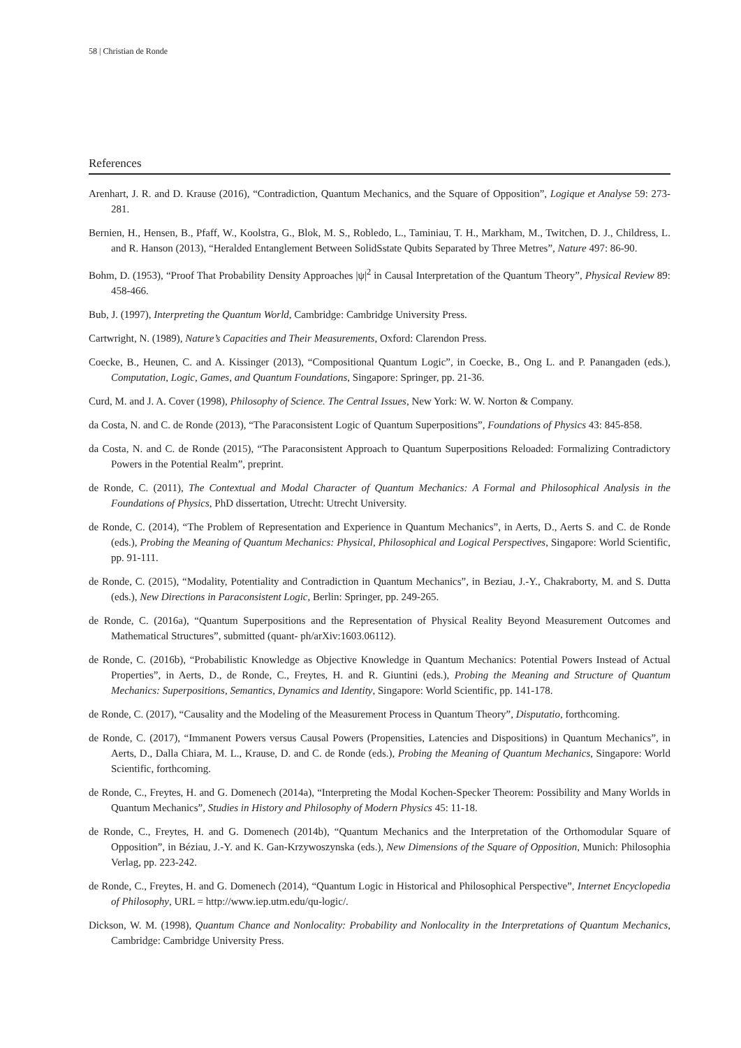58 | Christian de Ronde
References
Arenhart, J. R. and D. Krause (2016), “Contradiction, Quantum Mechanics, and the Square of Opposition”, Logique et Analyse 59: 273-281.
Bernien, H., Hensen, B., Pfaff, W., Koolstra, G., Blok, M. S., Robledo, L., Taminiau, T. H., Markham, M., Twitchen, D. J., Childress, L. and R. Hanson (2013), “Heralded Entanglement Between SolidSstate Qubits Separated by Three Metres”, Nature 497: 86-90.
Bohm, D. (1953), “Proof That Probability Density Approaches |ψ|<sup>2</sup> in Causal Interpretation of the Quantum Theory”, Physical Review 89: 458-466.
Bub, J. (1997), Interpreting the Quantum World, Cambridge: Cambridge University Press.
Cartwright, N. (1989), Nature’s Capacities and Their Measurements, Oxford: Clarendon Press.
Coecke, B., Heunen, C. and A. Kissinger (2013), “Compositional Quantum Logic”, in Coecke, B., Ong L. and P. Panangaden (eds.), Computation, Logic, Games, and Quantum Foundations, Singapore: Springer, pp. 21-36.
Curd, M. and J. A. Cover (1998), Philosophy of Science. The Central Issues, New York: W. W. Norton & Company.
da Costa, N. and C. de Ronde (2013), “The Paraconsistent Logic of Quantum Superpositions”, Foundations of Physics 43: 845-858.
da Costa, N. and C. de Ronde (2015), “The Paraconsistent Approach to Quantum Superpositions Reloaded: Formalizing Contradictory Powers in the Potential Realm”, preprint.
de Ronde, C. (2011), The Contextual and Modal Character of Quantum Mechanics: A Formal and Philosophical Analysis in the Foundations of Physics, PhD dissertation, Utrecht: Utrecht University.
de Ronde, C. (2014), “The Problem of Representation and Experience in Quantum Mechanics”, in Aerts, D., Aerts S. and C. de Ronde (eds.), Probing the Meaning of Quantum Mechanics: Physical, Philosophical and Logical Perspectives, Singapore: World Scientific, pp. 91-111.
de Ronde, C. (2015), “Modality, Potentiality and Contradiction in Quantum Mechanics”, in Beziau, J.-Y., Chakraborty, M. and S. Dutta (eds.), New Directions in Paraconsistent Logic, Berlin: Springer, pp. 249-265.
de Ronde, C. (2016a), “Quantum Superpositions and the Representation of Physical Reality Beyond Measurement Outcomes and Mathematical Structures”, submitted (quant- ph/arXiv:1603.06112).
de Ronde, C. (2016b), “Probabilistic Knowledge as Objective Knowledge in Quantum Mechanics: Potential Powers Instead of Actual Properties”, in Aerts, D., de Ronde, C., Freytes, H. and R. Giuntini (eds.), Probing the Meaning and Structure of Quantum Mechanics: Superpositions, Semantics, Dynamics and Identity, Singapore: World Scientific, pp. 141-178.
de Ronde, C. (2017), “Causality and the Modeling of the Measurement Process in Quantum Theory”, Disputatio, forthcoming.
de Ronde, C. (2017), “Immanent Powers versus Causal Powers (Propensities, Latencies and Dispositions) in Quantum Mechanics”, in Aerts, D., Dalla Chiara, M. L., Krause, D. and C. de Ronde (eds.), Probing the Meaning of Quantum Mechanics, Singapore: World Scientific, forthcoming.
de Ronde, C., Freytes, H. and G. Domenech (2014a), “Interpreting the Modal Kochen-Specker Theorem: Possibility and Many Worlds in Quantum Mechanics”, Studies in History and Philosophy of Modern Physics 45: 11-18.
de Ronde, C., Freytes, H. and G. Domenech (2014b), “Quantum Mechanics and the Interpretation of the Orthomodular Square of Opposition”, in Béziau, J.-Y. and K. Gan-Krzywoszynska (eds.), New Dimensions of the Square of Opposition, Munich: Philosophia Verlag, pp. 223-242.
de Ronde, C., Freytes, H. and G. Domenech (2014), “Quantum Logic in Historical and Philosophical Perspective”, Internet Encyclopedia of Philosophy, URL = http://www.iep.utm.edu/qu-logic/.
Dickson, W. M. (1998), Quantum Chance and Nonlocality: Probability and Nonlocality in the Interpretations of Quantum Mechanics, Cambridge: Cambridge University Press.